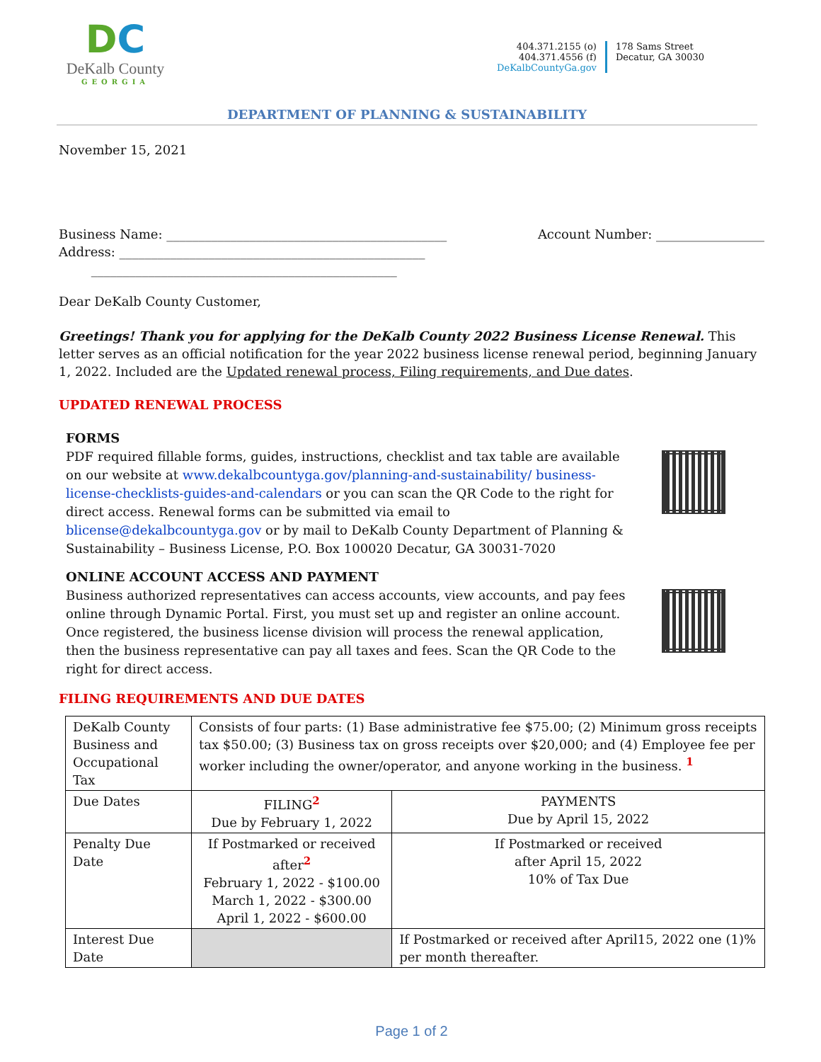DC
DeKalb County
GEORGIA
404.371.2155 (o)
404.371.4556 (f)
DeKalbCountyGa.gov
178 Sams Street
Decatur, GA 30030
DEPARTMENT OF PLANNING & SUSTAINABILITY
November 15, 2021
Business Name: ____________________________________________
Address: ________________________________________________
________________________________________________
Account Number: _________________
Dear DeKalb County Customer,
Greetings! Thank you for applying for the DeKalb County 2022 Business License Renewal. This letter serves as an official notification for the year 2022 business license renewal period, beginning January 1, 2022. Included are the Updated renewal process, Filing requirements, and Due dates.
UPDATED RENEWAL PROCESS
FORMS
PDF required fillable forms, guides, instructions, checklist and tax table are available on our website at www.dekalbcountyga.gov/planning-and-sustainability/ business-license-checklists-guides-and-calendars or you can scan the QR Code to the right for direct access. Renewal forms can be submitted via email to blicense@dekalbcountyga.gov or by mail to DeKalb County Department of Planning & Sustainability – Business License, P.O. Box 100020 Decatur, GA 30031-7020
ONLINE ACCOUNT ACCESS AND PAYMENT
Business authorized representatives can access accounts, view accounts, and pay fees online through Dynamic Portal. First, you must set up and register an online account. Once registered, the business license division will process the renewal application, then the business representative can pay all taxes and fees. Scan the QR Code to the right for direct access.
FILING REQUIREMENTS AND DUE DATES
| DeKalb County Business and Occupational Tax | Consists of four parts: (1) Base administrative fee $75.00; (2) Minimum gross receipts tax $50.00; (3) Business tax on gross receipts over $20,000; and (4) Employee fee per worker including the owner/operator, and anyone working in the business. <sup>1</sup> | |
| Due Dates | FILING<sup>2</sup> Due by February 1, 2022 | PAYMENTS Due by April 15, 2022 |
| Penalty Due Date | If Postmarked or received after<sup>2</sup> February 1, 2022 - $100.00 March 1, 2022 - $300.00 April 1, 2022 - $600.00 | If Postmarked or received after April 15, 2022 10% of Tax Due |
| Interest Due Date | | If Postmarked or received after April15, 2022 one (1)% per month thereafter. |
Page 1 of 2